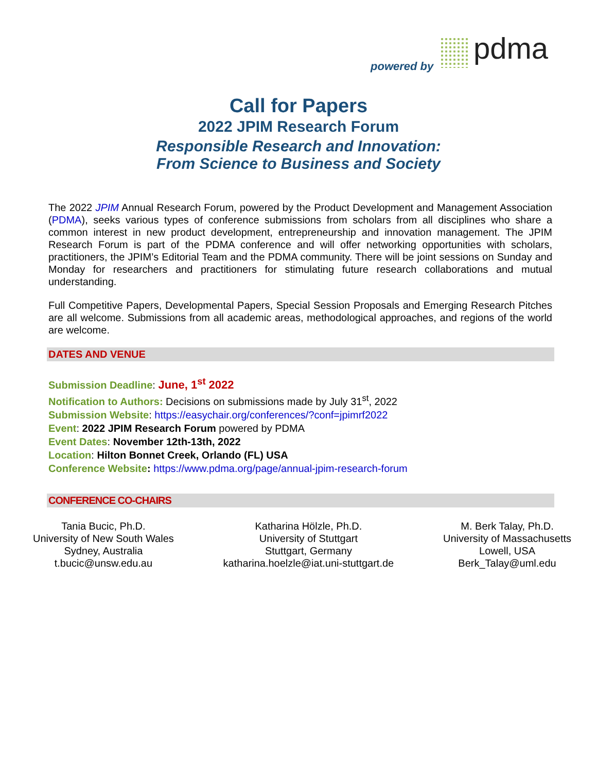powered by pdma
Call for Papers
2022 JPIM Research Forum
Responsible Research and Innovation:
From Science to Business and Society
The 2022 JPIM Annual Research Forum, powered by the Product Development and Management Association (PDMA), seeks various types of conference submissions from scholars from all disciplines who share a common interest in new product development, entrepreneurship and innovation management. The JPIM Research Forum is part of the PDMA conference and will offer networking opportunities with scholars, practitioners, the JPIM’s Editorial Team and the PDMA community. There will be joint sessions on Sunday and Monday for researchers and practitioners for stimulating future research collaborations and mutual understanding.
Full Competitive Papers, Developmental Papers, Special Session Proposals and Emerging Research Pitches are all welcome. Submissions from all academic areas, methodological approaches, and regions of the world are welcome.
DATES AND VENUE
Submission Deadline: June, 1<sup>st</sup> 2022
Notification to Authors: Decisions on submissions made by July 31<sup>st</sup>, 2022
Submission Website: https://easychair.org/conferences/?conf=jpimrf2022
Event: 2022 JPIM Research Forum powered by PDMA
Event Dates: November 12th-13th, 2022
Location: Hilton Bonnet Creek, Orlando (FL) USA
Conference Website: https://www.pdma.org/page/annual-jpim-research-forum
CONFERENCE CO-CHAIRS
Tania Bucic, Ph.D.
University of New South Wales
Sydney, Australia
t.bucic@unsw.edu.au
Katharina Hölzle, Ph.D.
University of Stuttgart
Stuttgart, Germany
katharina.hoelzle@iat.uni-stuttgart.de
M. Berk Talay, Ph.D.
University of Massachusetts
Lowell, USA
Berk_Talay@uml.edu